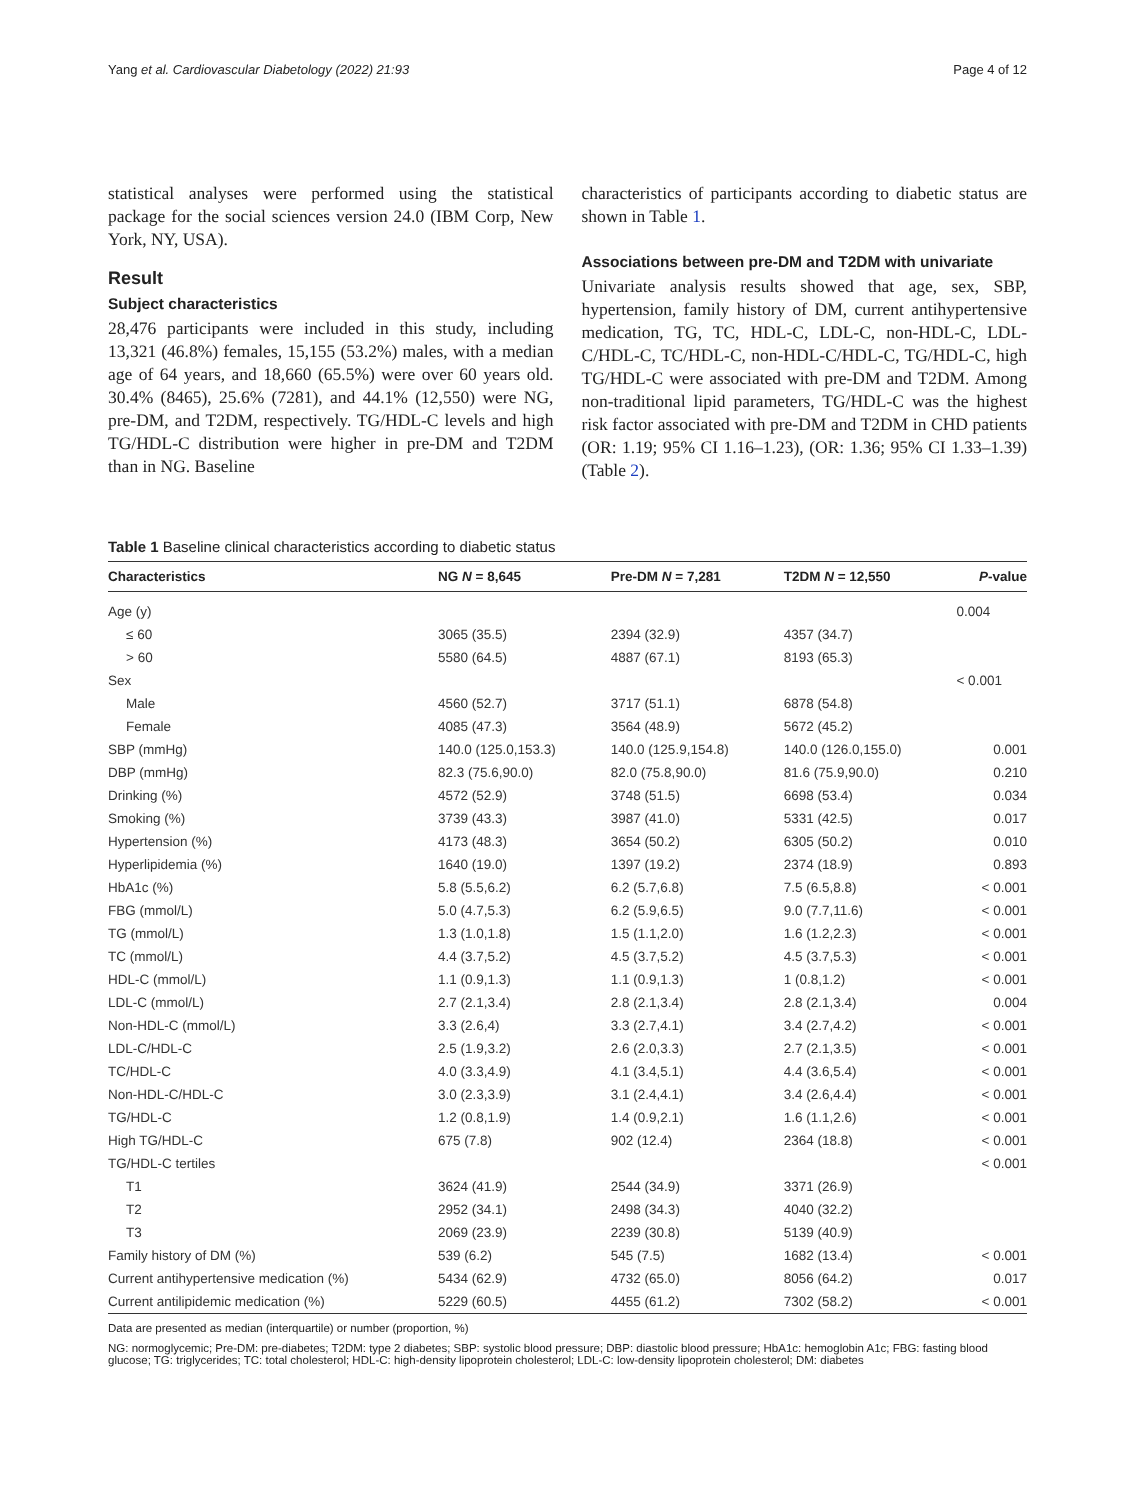Yang et al. Cardiovascular Diabetology (2022) 21:93 Page 4 of 12
statistical analyses were performed using the statistical package for the social sciences version 24.0 (IBM Corp, New York, NY, USA).
Result
Subject characteristics
28,476 participants were included in this study, including 13,321 (46.8%) females, 15,155 (53.2%) males, with a median age of 64 years, and 18,660 (65.5%) were over 60 years old. 30.4% (8465), 25.6% (7281), and 44.1% (12,550) were NG, pre-DM, and T2DM, respectively. TG/HDL-C levels and high TG/HDL-C distribution were higher in pre-DM and T2DM than in NG. Baseline
characteristics of participants according to diabetic status are shown in Table 1.
Associations between pre-DM and T2DM with univariate
Univariate analysis results showed that age, sex, SBP, hypertension, family history of DM, current antihypertensive medication, TG, TC, HDL-C, LDL-C, non-HDL-C, LDL-C/HDL-C, TC/HDL-C, non-HDL-C/HDL-C, TG/HDL-C, high TG/HDL-C were associated with pre-DM and T2DM. Among non-traditional lipid parameters, TG/HDL-C was the highest risk factor associated with pre-DM and T2DM in CHD patients (OR: 1.19; 95% CI 1.16–1.23), (OR: 1.36; 95% CI 1.33–1.39) (Table 2).
Table 1 Baseline clinical characteristics according to diabetic status
| Characteristics | NG N = 8,645 | Pre-DM N = 7,281 | T2DM N = 12,550 | P -value |
| --- | --- | --- | --- | --- |
| Age (y) | | | | 0.004 |
| ≤ 60 | 3065 (35.5) | 2394 (32.9) | 4357 (34.7) | |
| > 60 | 5580 (64.5) | 4887 (67.1) | 8193 (65.3) | |
| Sex | | | | < 0.001 |
| Male | 4560 (52.7) | 3717 (51.1) | 6878 (54.8) | |
| Female | 4085 (47.3) | 3564 (48.9) | 5672 (45.2) | |
| SBP (mmHg) | 140.0 (125.0,153.3) | 140.0 (125.9,154.8) | 140.0 (126.0,155.0) | 0.001 |
| DBP (mmHg) | 82.3 (75.6,90.0) | 82.0 (75.8,90.0) | 81.6 (75.9,90.0) | 0.210 |
| Drinking (%) | 4572 (52.9) | 3748 (51.5) | 6698 (53.4) | 0.034 |
| Smoking (%) | 3739 (43.3) | 3987 (41.0) | 5331 (42.5) | 0.017 |
| Hypertension (%) | 4173 (48.3) | 3654 (50.2) | 6305 (50.2) | 0.010 |
| Hyperlipidemia (%) | 1640 (19.0) | 1397 (19.2) | 2374 (18.9) | 0.893 |
| HbA1c (%) | 5.8 (5.5,6.2) | 6.2 (5.7,6.8) | 7.5 (6.5,8.8) | < 0.001 |
| FBG (mmol/L) | 5.0 (4.7,5.3) | 6.2 (5.9,6.5) | 9.0 (7.7,11.6) | < 0.001 |
| TG (mmol/L) | 1.3 (1.0,1.8) | 1.5 (1.1,2.0) | 1.6 (1.2,2.3) | < 0.001 |
| TC (mmol/L) | 4.4 (3.7,5.2) | 4.5 (3.7,5.2) | 4.5 (3.7,5.3) | < 0.001 |
| HDL-C (mmol/L) | 1.1 (0.9,1.3) | 1.1 (0.9,1.3) | 1 (0.8,1.2) | < 0.001 |
| LDL-C (mmol/L) | 2.7 (2.1,3.4) | 2.8 (2.1,3.4) | 2.8 (2.1,3.4) | 0.004 |
| Non-HDL-C (mmol/L) | 3.3 (2.6,4) | 3.3 (2.7,4.1) | 3.4 (2.7,4.2) | < 0.001 |
| LDL-C/HDL-C | 2.5 (1.9,3.2) | 2.6 (2.0,3.3) | 2.7 (2.1,3.5) | < 0.001 |
| TC/HDL-C | 4.0 (3.3,4.9) | 4.1 (3.4,5.1) | 4.4 (3.6,5.4) | < 0.001 |
| Non-HDL-C/HDL-C | 3.0 (2.3,3.9) | 3.1 (2.4,4.1) | 3.4 (2.6,4.4) | < 0.001 |
| TG/HDL-C | 1.2 (0.8,1.9) | 1.4 (0.9,2.1) | 1.6 (1.1,2.6) | < 0.001 |
| High TG/HDL-C | 675 (7.8) | 902 (12.4) | 2364 (18.8) | < 0.001 |
| TG/HDL-C tertiles | | | | < 0.001 |
| T1 | 3624 (41.9) | 2544 (34.9) | 3371 (26.9) | |
| T2 | 2952 (34.1) | 2498 (34.3) | 4040 (32.2) | |
| T3 | 2069 (23.9) | 2239 (30.8) | 5139 (40.9) | |
| Family history of DM (%) | 539 (6.2) | 545 (7.5) | 1682 (13.4) | < 0.001 |
| Current antihypertensive medication (%) | 5434 (62.9) | 4732 (65.0) | 8056 (64.2) | 0.017 |
| Current antilipidemic medication (%) | 5229 (60.5) | 4455 (61.2) | 7302 (58.2) | < 0.001 |
Data are presented as median (interquartile) or number (proportion, %)
NG: normoglycemic; Pre-DM: pre-diabetes; T2DM: type 2 diabetes; SBP: systolic blood pressure; DBP: diastolic blood pressure; HbA1c: hemoglobin A1c; FBG: fasting blood glucose; TG: triglycerides; TC: total cholesterol; HDL-C: high-density lipoprotein cholesterol; LDL-C: low-density lipoprotein cholesterol; DM: diabetes